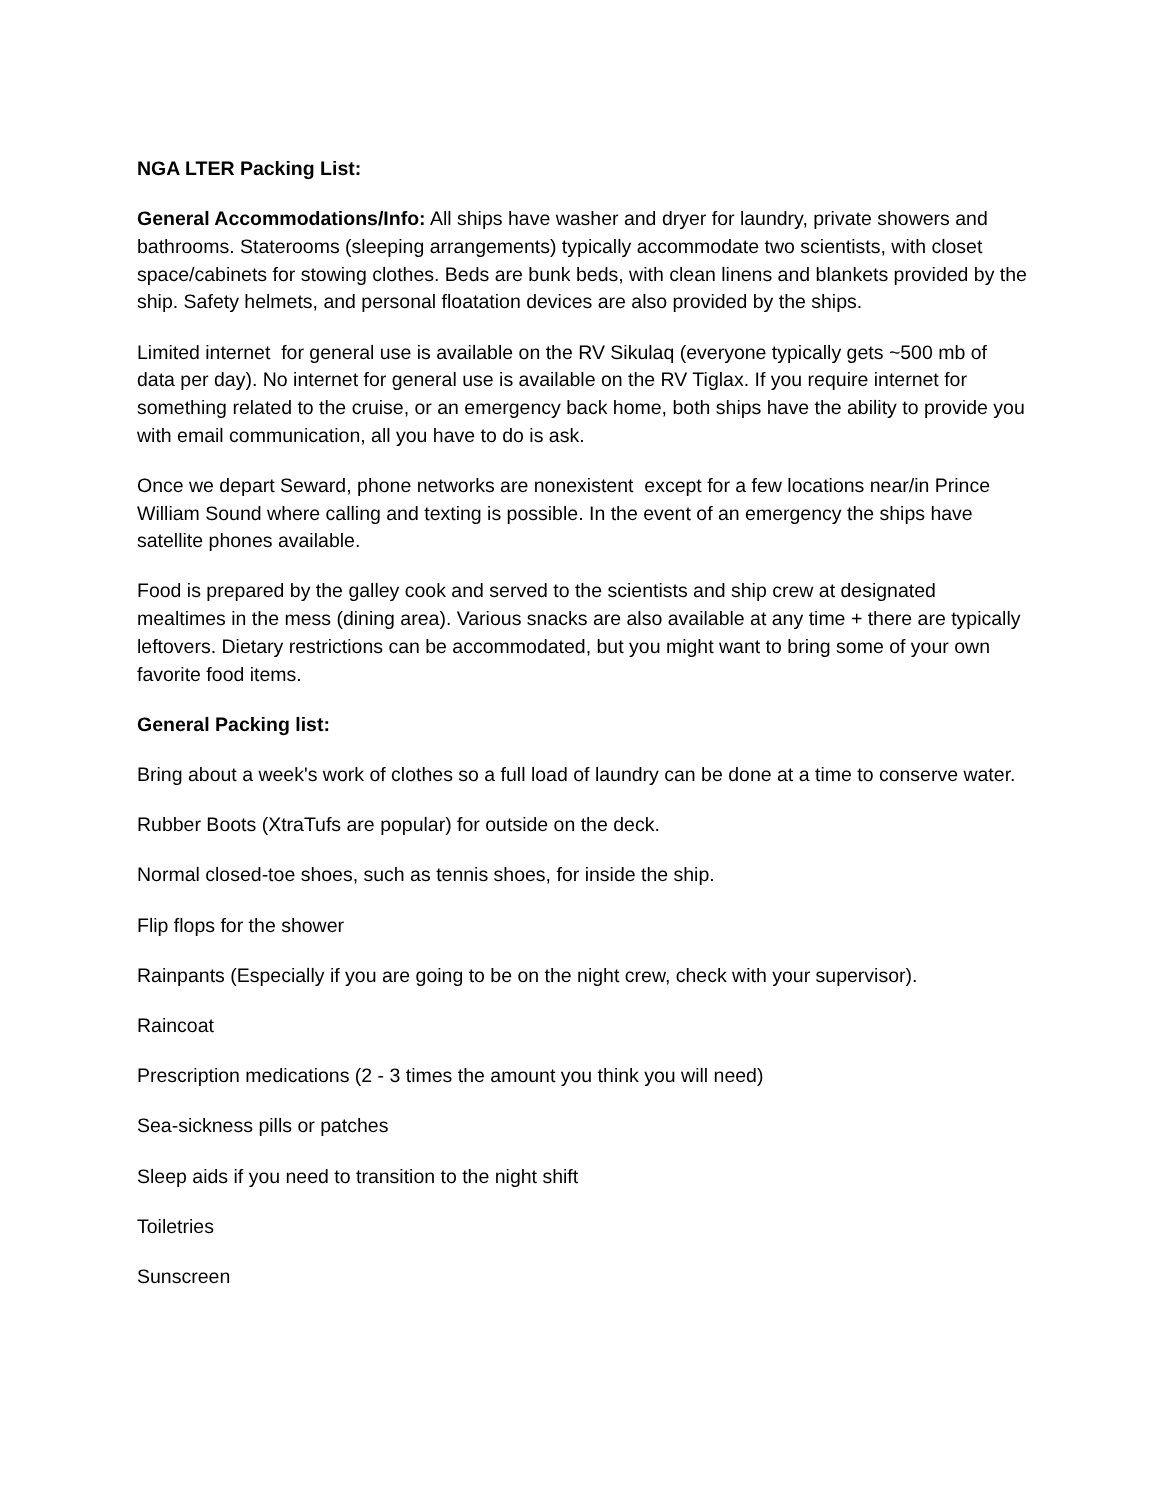NGA LTER Packing List:
General Accommodations/Info: All ships have washer and dryer for laundry, private showers and bathrooms. Staterooms (sleeping arrangements) typically accommodate two scientists, with closet space/cabinets for stowing clothes. Beds are bunk beds, with clean linens and blankets provided by the ship. Safety helmets, and personal floatation devices are also provided by the ships.
Limited internet for general use is available on the RV Sikulaq (everyone typically gets ~500 mb of data per day). No internet for general use is available on the RV Tiglax. If you require internet for something related to the cruise, or an emergency back home, both ships have the ability to provide you with email communication, all you have to do is ask.
Once we depart Seward, phone networks are nonexistent except for a few locations near/in Prince William Sound where calling and texting is possible. In the event of an emergency the ships have satellite phones available.
Food is prepared by the galley cook and served to the scientists and ship crew at designated mealtimes in the mess (dining area). Various snacks are also available at any time + there are typically leftovers. Dietary restrictions can be accommodated, but you might want to bring some of your own favorite food items.
General Packing list:
Bring about a week's work of clothes so a full load of laundry can be done at a time to conserve water.
Rubber Boots (XtraTufs are popular) for outside on the deck.
Normal closed-toe shoes, such as tennis shoes, for inside the ship.
Flip flops for the shower
Rainpants (Especially if you are going to be on the night crew, check with your supervisor).
Raincoat
Prescription medications (2 - 3 times the amount you think you will need)
Sea-sickness pills or patches
Sleep aids if you need to transition to the night shift
Toiletries
Sunscreen